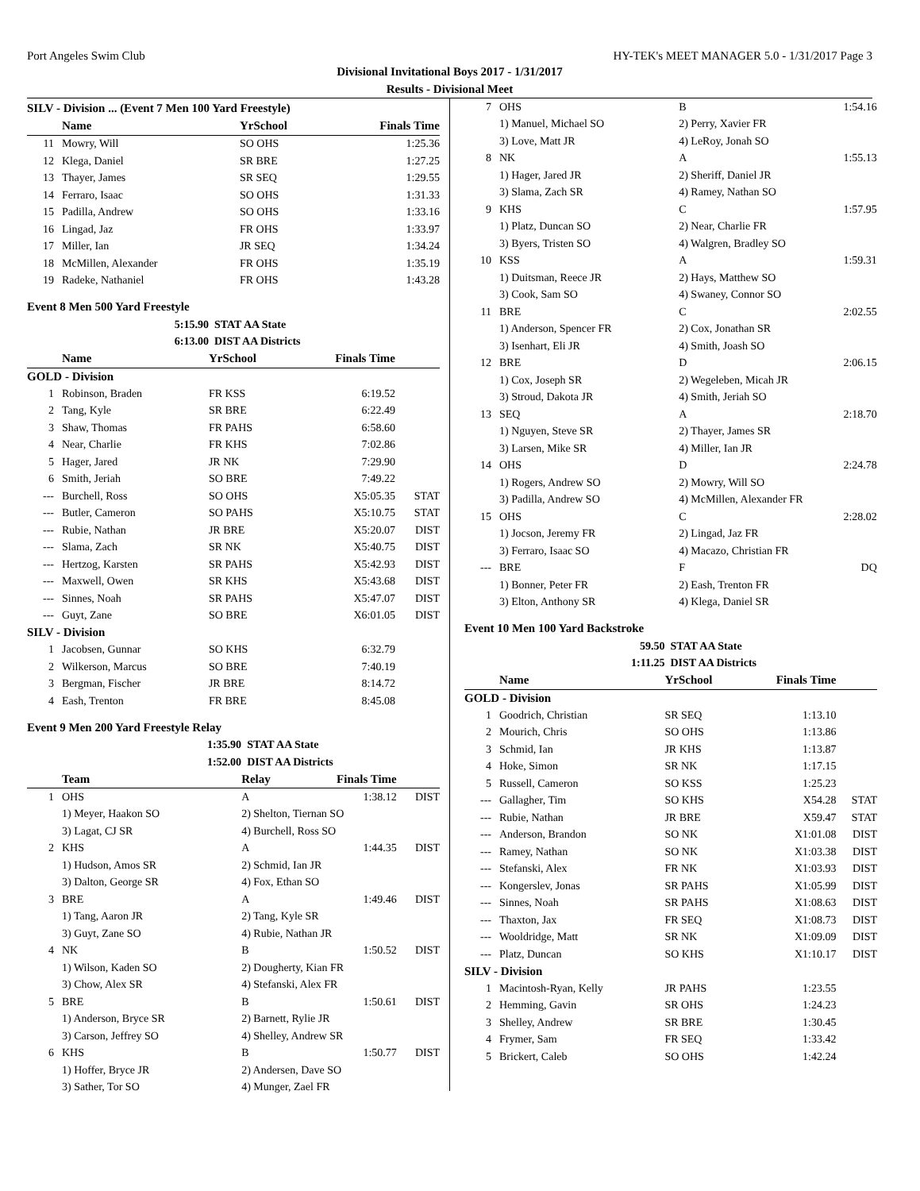Port Angeles Swim Club HY-TEK's MEET MANAGER 5.0 - 1/31/2017 Page 3
Divisional Invitational Boys 2017 - 1/31/2017
Results - Divisional Meet
SILV - Division ... (Event 7 Men 100 Yard Freestyle)
| | Name | YrSchool | Finals Time | |
| --- | --- | --- | --- | --- |
| 11 | Mowry, Will | SO OHS | 1:25.36 | |
| 12 | Klega, Daniel | SR BRE | 1:27.25 | |
| 13 | Thayer, James | SR SEQ | 1:29.55 | |
| 14 | Ferraro, Isaac | SO OHS | 1:31.33 | |
| 15 | Padilla, Andrew | SO OHS | 1:33.16 | |
| 16 | Lingad, Jaz | FR OHS | 1:33.97 | |
| 17 | Miller, Ian | JR SEQ | 1:34.24 | |
| 18 | McMillen, Alexander | FR OHS | 1:35.19 | |
| 19 | Radeke, Nathaniel | FR OHS | 1:43.28 | |
Event 8 Men 500 Yard Freestyle
| | 5:15.90 | STAT AA State | | |
| | 6:13.00 | DIST AA Districts | | |
| | Name | YrSchool | Finals Time | |
| GOLD - Division | | | | |
| 1 | Robinson, Braden | FR KSS | 6:19.52 | |
| 2 | Tang, Kyle | SR BRE | 6:22.49 | |
| 3 | Shaw, Thomas | FR PAHS | 6:58.60 | |
| 4 | Near, Charlie | FR KHS | 7:02.86 | |
| 5 | Hager, Jared | JR NK | 7:29.90 | |
| 6 | Smith, Jeriah | SO BRE | 7:49.22 | |
| --- | Burchell, Ross | SO OHS | X5:05.35 | STAT |
| --- | Butler, Cameron | SO PAHS | X5:10.75 | STAT |
| --- | Rubie, Nathan | JR BRE | X5:20.07 | DIST |
| --- | Slama, Zach | SR NK | X5:40.75 | DIST |
| --- | Hertzog, Karsten | SR PAHS | X5:42.93 | DIST |
| --- | Maxwell, Owen | SR KHS | X5:43.68 | DIST |
| --- | Sinnes, Noah | SR PAHS | X5:47.07 | DIST |
| --- | Guyt, Zane | SO BRE | X6:01.05 | DIST |
| SILV - Division | | | | |
| 1 | Jacobsen, Gunnar | SO KHS | 6:32.79 | |
| 2 | Wilkerson, Marcus | SO BRE | 7:40.19 | |
| 3 | Bergman, Fischer | JR BRE | 8:14.72 | |
| 4 | Eash, Trenton | FR BRE | 8:45.08 | |
Event 9 Men 200 Yard Freestyle Relay
| | 1:35.90 | STAT AA State | | |
| | 1:52.00 | DIST AA Districts | | |
| | Team | Relay | Finals Time | |
| 1 | OHS | A | 1:38.12 | DIST |
| | 1) Meyer, Haakon SO | 2) Shelton, Tiernan SO | | |
| | 3) Lagat, CJ SR | 4) Burchell, Ross SO | | |
| 2 | KHS | A | 1:44.35 | DIST |
| | 1) Hudson, Amos SR | 2) Schmid, Ian JR | | |
| | 3) Dalton, George SR | 4) Fox, Ethan SO | | |
| 3 | BRE | A | 1:49.46 | DIST |
| | 1) Tang, Aaron JR | 2) Tang, Kyle SR | | |
| | 3) Guyt, Zane SO | 4) Rubie, Nathan JR | | |
| 4 | NK | B | 1:50.52 | DIST |
| | 1) Wilson, Kaden SO | 2) Dougherty, Kian FR | | |
| | 3) Chow, Alex SR | 4) Stefanski, Alex FR | | |
| 5 | BRE | B | 1:50.61 | DIST |
| | 1) Anderson, Bryce SR | 2) Barnett, Rylie JR | | |
| | 3) Carson, Jeffrey SO | 4) Shelley, Andrew SR | | |
| 6 | KHS | B | 1:50.77 | DIST |
| | 1) Hoffer, Bryce JR | 2) Andersen, Dave SO | | |
| | 3) Sather, Tor SO | 4) Munger, Zael FR | | |
| 7 | OHS | B | 1:54.16 | |
| | 1) Manuel, Michael SO | 2) Perry, Xavier FR | | |
| | 3) Love, Matt JR | 4) LeRoy, Jonah SO | | |
| 8 | NK | A | 1:55.13 | |
| | 1) Hager, Jared JR | 2) Sheriff, Daniel JR | | |
| | 3) Slama, Zach SR | 4) Ramey, Nathan SO | | |
| 9 | KHS | C | 1:57.95 | |
| | 1) Platz, Duncan SO | 2) Near, Charlie FR | | |
| | 3) Byers, Tristen SO | 4) Walgren, Bradley SO | | |
| 10 | KSS | A | 1:59.31 | |
| | 1) Duitsman, Reece JR | 2) Hays, Matthew SO | | |
| | 3) Cook, Sam SO | 4) Swaney, Connor SO | | |
| 11 | BRE | C | 2:02.55 | |
| | 1) Anderson, Spencer FR | 2) Cox, Jonathan SR | | |
| | 3) Isenhart, Eli JR | 4) Smith, Joash SO | | |
| 12 | BRE | D | 2:06.15 | |
| | 1) Cox, Joseph SR | 2) Wegeleben, Micah JR | | |
| | 3) Stroud, Dakota JR | 4) Smith, Jeriah SO | | |
| 13 | SEQ | A | 2:18.70 | |
| | 1) Nguyen, Steve SR | 2) Thayer, James SR | | |
| | 3) Larsen, Mike SR | 4) Miller, Ian JR | | |
| 14 | OHS | D | 2:24.78 | |
| | 1) Rogers, Andrew SO | 2) Mowry, Will SO | | |
| | 3) Padilla, Andrew SO | 4) McMillen, Alexander FR | | |
| 15 | OHS | C | 2:28.02 | |
| | 1) Jocson, Jeremy FR | 2) Lingad, Jaz FR | | |
| | 3) Ferraro, Isaac SO | 4) Macazo, Christian FR | | |
| --- | BRE | F | DQ | |
| | 1) Bonner, Peter FR | 2) Eash, Trenton FR | | |
| | 3) Elton, Anthony SR | 4) Klega, Daniel SR | | |
Event 10 Men 100 Yard Backstroke
| | 59.50 | STAT AA State | | |
| | 1:11.25 | DIST AA Districts | | |
| | Name | YrSchool | Finals Time | |
| GOLD - Division | | | | |
| 1 | Goodrich, Christian | SR SEQ | 1:13.10 | |
| 2 | Mourich, Chris | SO OHS | 1:13.86 | |
| 3 | Schmid, Ian | JR KHS | 1:13.87 | |
| 4 | Hoke, Simon | SR NK | 1:17.15 | |
| 5 | Russell, Cameron | SO KSS | 1:25.23 | |
| --- | Gallagher, Tim | SO KHS | X54.28 | STAT |
| --- | Rubie, Nathan | JR BRE | X59.47 | STAT |
| --- | Anderson, Brandon | SO NK | X1:01.08 | DIST |
| --- | Ramey, Nathan | SO NK | X1:03.38 | DIST |
| --- | Stefanski, Alex | FR NK | X1:03.93 | DIST |
| --- | Kongerslev, Jonas | SR PAHS | X1:05.99 | DIST |
| --- | Sinnes, Noah | SR PAHS | X1:08.63 | DIST |
| --- | Thaxton, Jax | FR SEQ | X1:08.73 | DIST |
| --- | Wooldridge, Matt | SR NK | X1:09.09 | DIST |
| --- | Platz, Duncan | SO KHS | X1:10.17 | DIST |
| SILV - Division | | | | |
| 1 | Macintosh-Ryan, Kelly | JR PAHS | 1:23.55 | |
| 2 | Hemming, Gavin | SR OHS | 1:24.23 | |
| 3 | Shelley, Andrew | SR BRE | 1:30.45 | |
| 4 | Frymer, Sam | FR SEQ | 1:33.42 | |
| 5 | Brickert, Caleb | SO OHS | 1:42.24 | |